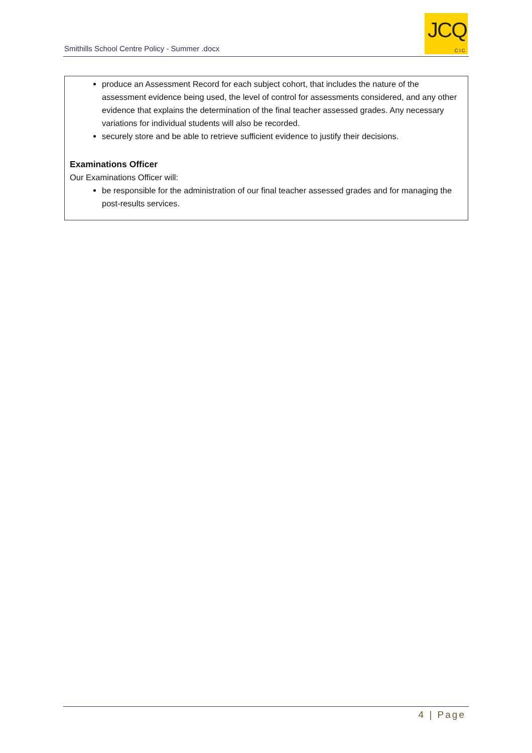Smithills School Centre Policy - Summer .docx
JCQ
CIC
produce an Assessment Record for each subject cohort, that includes the nature of the assessment evidence being used, the level of control for assessments considered, and any other evidence that explains the determination of the final teacher assessed grades. Any necessary variations for individual students will also be recorded.
securely store and be able to retrieve sufficient evidence to justify their decisions.
Examinations Officer
Our Examinations Officer will:
be responsible for the administration of our final teacher assessed grades and for managing the post-results services.
4 | Page